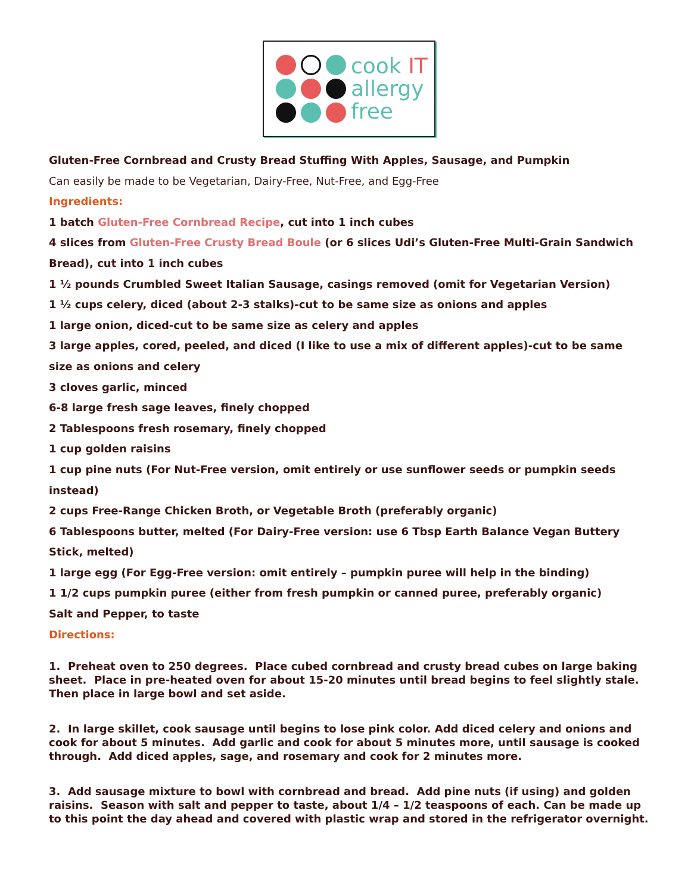cook IT
allergy
free
Gluten-Free Cornbread and Crusty Bread Stuffing With Apples, Sausage, and Pumpkin
Can easily be made to be Vegetarian, Dairy-Free, Nut-Free, and Egg-Free
Ingredients:
1 batch Gluten-Free Cornbread Recipe, cut into 1 inch cubes
4 slices from Gluten-Free Crusty Bread Boule (or 6 slices Udi’s Gluten-Free Multi-Grain Sandwich Bread), cut into 1 inch cubes
1 ½ pounds Crumbled Sweet Italian Sausage, casings removed (omit for Vegetarian Version)
1 ½ cups celery, diced (about 2-3 stalks)-cut to be same size as onions and apples
1 large onion, diced-cut to be same size as celery and apples
3 large apples, cored, peeled, and diced (I like to use a mix of different apples)-cut to be same size as onions and celery
3 cloves garlic, minced
6-8 large fresh sage leaves, finely chopped
2 Tablespoons fresh rosemary, finely chopped
1 cup golden raisins
1 cup pine nuts (For Nut-Free version, omit entirely or use sunflower seeds or pumpkin seeds instead)
2 cups Free-Range Chicken Broth, or Vegetable Broth (preferably organic)
6 Tablespoons butter, melted (For Dairy-Free version: use 6 Tbsp Earth Balance Vegan Buttery Stick, melted)
1 large egg (For Egg-Free version: omit entirely – pumpkin puree will help in the binding)
1 1/2 cups pumpkin puree (either from fresh pumpkin or canned puree, preferably organic)
Salt and Pepper, to taste
Directions:
1. Preheat oven to 250 degrees. Place cubed cornbread and crusty bread cubes on large baking sheet. Place in pre-heated oven for about 15-20 minutes until bread begins to feel slightly stale. Then place in large bowl and set aside.
2. In large skillet, cook sausage until begins to lose pink color. Add diced celery and onions and cook for about 5 minutes. Add garlic and cook for about 5 minutes more, until sausage is cooked through. Add diced apples, sage, and rosemary and cook for 2 minutes more.
3. Add sausage mixture to bowl with cornbread and bread. Add pine nuts (if using) and golden raisins. Season with salt and pepper to taste, about 1/4 – 1/2 teaspoons of each. Can be made up to this point the day ahead and covered with plastic wrap and stored in the refrigerator overnight.